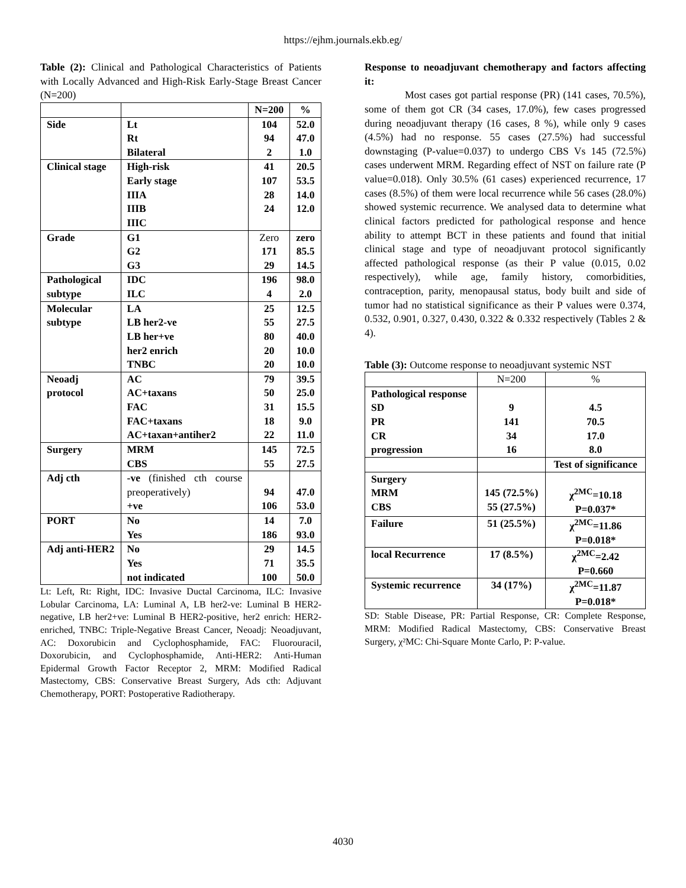https://ejhm.journals.ekb.eg/
Table (2): Clinical and Pathological Characteristics of Patients with Locally Advanced and High-Risk Early-Stage Breast Cancer (N=200)
| | | N=200 | % |
| --- | --- | --- | --- |
| Side | Lt Rt Bilateral | 104 94 2 | 52.0 47.0 1.0 |
| Clinical stage | High-risk Early stage IIIA IIIB IIIC | 41 107 28 24 | 20.5 53.5 14.0 12.0 |
| Grade | G1 G2 G3 | Zero 171 29 | zero 85.5 14.5 |
| Pathological subtype | IDC ILC | 196 4 | 98.0 2.0 |
| Molecular subtype | LA LB her2-ve LB her+ve her2 enrich TNBC | 25 55 80 20 20 | 12.5 27.5 40.0 10.0 10.0 |
| Neoadj protocol | AC AC+taxans FAC FAC+taxans AC+taxan+antiher2 | 79 50 31 18 22 | 39.5 25.0 15.5 9.0 11.0 |
| Surgery | MRM CBS | 145 55 | 72.5 27.5 |
| Adj cth | -ve (finished cth course preoperatively) +ve | 94 106 | 47.0 53.0 |
| PORT | No Yes | 14 186 | 7.0 93.0 |
| Adj anti-HER2 | No Yes not indicated | 29 71 100 | 14.5 35.5 50.0 |
Lt: Left, Rt: Right, IDC: Invasive Ductal Carcinoma, ILC: Invasive Lobular Carcinoma, LA: Luminal A, LB her2-ve: Luminal B HER2-negative, LB her2+ve: Luminal B HER2-positive, her2 enrich: HER2-enriched, TNBC: Triple-Negative Breast Cancer, Neoadj: Neoadjuvant, AC: Doxorubicin and Cyclophosphamide, FAC: Fluorouracil, Doxorubicin, and Cyclophosphamide, Anti-HER2: Anti-Human Epidermal Growth Factor Receptor 2, MRM: Modified Radical Mastectomy, CBS: Conservative Breast Surgery, Ads cth: Adjuvant Chemotherapy, PORT: Postoperative Radiotherapy.
Response to neoadjuvant chemotherapy and factors affecting it:
Most cases got partial response (PR) (141 cases, 70.5%), some of them got CR (34 cases, 17.0%), few cases progressed during neoadjuvant therapy (16 cases, 8 %), while only 9 cases (4.5%) had no response. 55 cases (27.5%) had successful downstaging (P-value=0.037) to undergo CBS Vs 145 (72.5%) cases underwent MRM. Regarding effect of NST on failure rate (P value=0.018). Only 30.5% (61 cases) experienced recurrence, 17 cases (8.5%) of them were local recurrence while 56 cases (28.0%) showed systemic recurrence. We analysed data to determine what clinical factors predicted for pathological response and hence ability to attempt BCT in these patients and found that initial clinical stage and type of neoadjuvant protocol significantly affected pathological response (as their P value (0.015, 0.02 respectively), while age, family history, comorbidities, contraception, parity, menopausal status, body built and side of tumor had no statistical significance as their P values were 0.374, 0.532, 0.901, 0.327, 0.430, 0.322 & 0.332 respectively (Tables 2 & 4).
Table (3): Outcome response to neoadjuvant systemic NST
| | N=200 | % |
| Pathological response SD PR CR progression | 9 141 34 16 | 4.5 70.5 17.0 8.0 |
| | | Test of significance |
| Surgery MRM CBS | 145 (72.5%) 55 (27.5%) | χ<sup>2MC</sup>=10.18 P=0.037* |
| Failure | 51 (25.5%) | χ<sup>2MC</sup>=11.86 P=0.018* |
| local Recurrence | 17 (8.5%) | χ<sup>2MC</sup>=2.42 P=0.660 |
| Systemic recurrence | 34 (17%) | χ<sup>2MC</sup>=11.87 P=0.018* |
SD: Stable Disease, PR: Partial Response, CR: Complete Response, MRM: Modified Radical Mastectomy, CBS: Conservative Breast Surgery, χ²MC: Chi-Square Monte Carlo, P: P-value.
4030